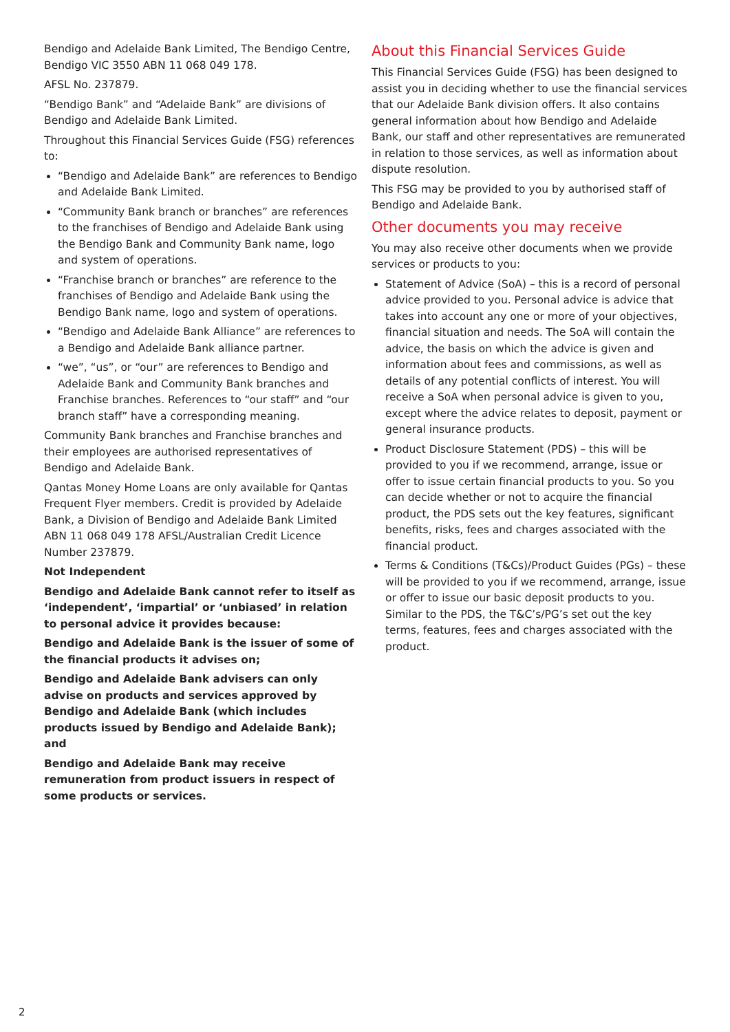Bendigo and Adelaide Bank Limited, The Bendigo Centre, Bendigo VIC 3550 ABN 11 068 049 178.
AFSL No. 237879.
“Bendigo Bank” and “Adelaide Bank” are divisions of Bendigo and Adelaide Bank Limited.
Throughout this Financial Services Guide (FSG) references to:
“Bendigo and Adelaide Bank” are references to Bendigo and Adelaide Bank Limited.
“Community Bank branch or branches” are references to the franchises of Bendigo and Adelaide Bank using the Bendigo Bank and Community Bank name, logo and system of operations.
“Franchise branch or branches” are reference to the franchises of Bendigo and Adelaide Bank using the Bendigo Bank name, logo and system of operations.
“Bendigo and Adelaide Bank Alliance” are references to a Bendigo and Adelaide Bank alliance partner.
“we”, “us”, or “our” are references to Bendigo and Adelaide Bank and Community Bank branches and Franchise branches. References to “our staff” and “our branch staff” have a corresponding meaning.
Community Bank branches and Franchise branches and their employees are authorised representatives of Bendigo and Adelaide Bank.
Qantas Money Home Loans are only available for Qantas Frequent Flyer members. Credit is provided by Adelaide Bank, a Division of Bendigo and Adelaide Bank Limited ABN 11 068 049 178 AFSL/Australian Credit Licence Number 237879.
Not Independent
Bendigo and Adelaide Bank cannot refer to itself as ‘independent’, ‘impartial’ or ‘unbiased’ in relation to personal advice it provides because:
Bendigo and Adelaide Bank is the issuer of some of the financial products it advises on;
Bendigo and Adelaide Bank advisers can only advise on products and services approved by Bendigo and Adelaide Bank (which includes products issued by Bendigo and Adelaide Bank); and
Bendigo and Adelaide Bank may receive remuneration from product issuers in respect of some products or services.
About this Financial Services Guide
This Financial Services Guide (FSG) has been designed to assist you in deciding whether to use the financial services that our Adelaide Bank division offers. It also contains general information about how Bendigo and Adelaide Bank, our staff and other representatives are remunerated in relation to those services, as well as information about dispute resolution.
This FSG may be provided to you by authorised staff of Bendigo and Adelaide Bank.
Other documents you may receive
You may also receive other documents when we provide services or products to you:
Statement of Advice (SoA) – this is a record of personal advice provided to you. Personal advice is advice that takes into account any one or more of your objectives, financial situation and needs. The SoA will contain the advice, the basis on which the advice is given and information about fees and commissions, as well as details of any potential conflicts of interest. You will receive a SoA when personal advice is given to you, except where the advice relates to deposit, payment or general insurance products.
Product Disclosure Statement (PDS) – this will be provided to you if we recommend, arrange, issue or offer to issue certain financial products to you. So you can decide whether or not to acquire the financial product, the PDS sets out the key features, significant benefits, risks, fees and charges associated with the financial product.
Terms & Conditions (T&Cs)/Product Guides (PGs) – these will be provided to you if we recommend, arrange, issue or offer to issue our basic deposit products to you. Similar to the PDS, the T&C’s/PG’s set out the key terms, features, fees and charges associated with the product.
2